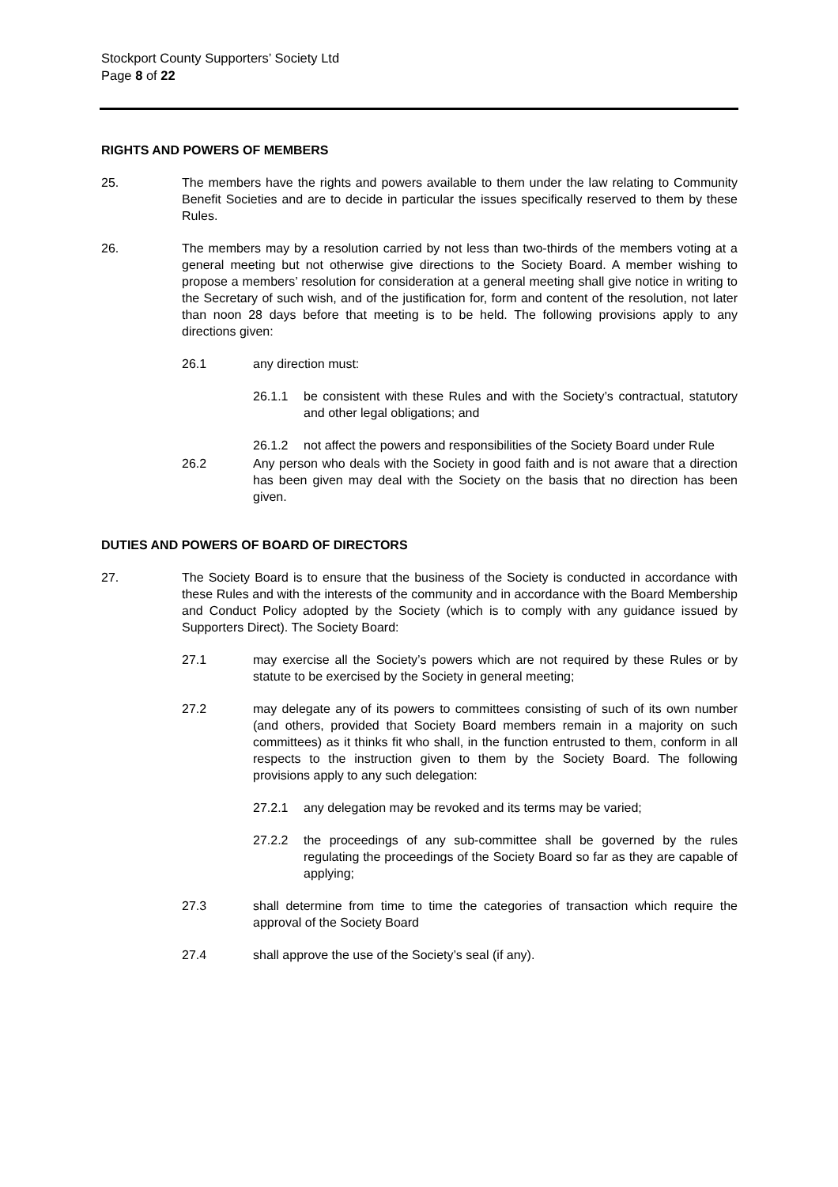Stockport County Supporters’ Society Ltd
Page 8 of 22
RIGHTS AND POWERS OF MEMBERS
25. The members have the rights and powers available to them under the law relating to Community Benefit Societies and are to decide in particular the issues specifically reserved to them by these Rules.
26. The members may by a resolution carried by not less than two-thirds of the members voting at a general meeting but not otherwise give directions to the Society Board. A member wishing to propose a members’ resolution for consideration at a general meeting shall give notice in writing to the Secretary of such wish, and of the justification for, form and content of the resolution, not later than noon 28 days before that meeting is to be held. The following provisions apply to any directions given:
26.1 any direction must:
26.1.1 be consistent with these Rules and with the Society’s contractual, statutory and other legal obligations; and
26.1.2 not affect the powers and responsibilities of the Society Board under Rule
26.2 Any person who deals with the Society in good faith and is not aware that a direction has been given may deal with the Society on the basis that no direction has been given.
DUTIES AND POWERS OF BOARD OF DIRECTORS
27. The Society Board is to ensure that the business of the Society is conducted in accordance with these Rules and with the interests of the community and in accordance with the Board Membership and Conduct Policy adopted by the Society (which is to comply with any guidance issued by Supporters Direct). The Society Board:
27.1 may exercise all the Society’s powers which are not required by these Rules or by statute to be exercised by the Society in general meeting;
27.2 may delegate any of its powers to committees consisting of such of its own number (and others, provided that Society Board members remain in a majority on such committees) as it thinks fit who shall, in the function entrusted to them, conform in all respects to the instruction given to them by the Society Board. The following provisions apply to any such delegation:
27.2.1 any delegation may be revoked and its terms may be varied;
27.2.2 the proceedings of any sub-committee shall be governed by the rules regulating the proceedings of the Society Board so far as they are capable of applying;
27.3 shall determine from time to time the categories of transaction which require the approval of the Society Board
27.4 shall approve the use of the Society’s seal (if any).